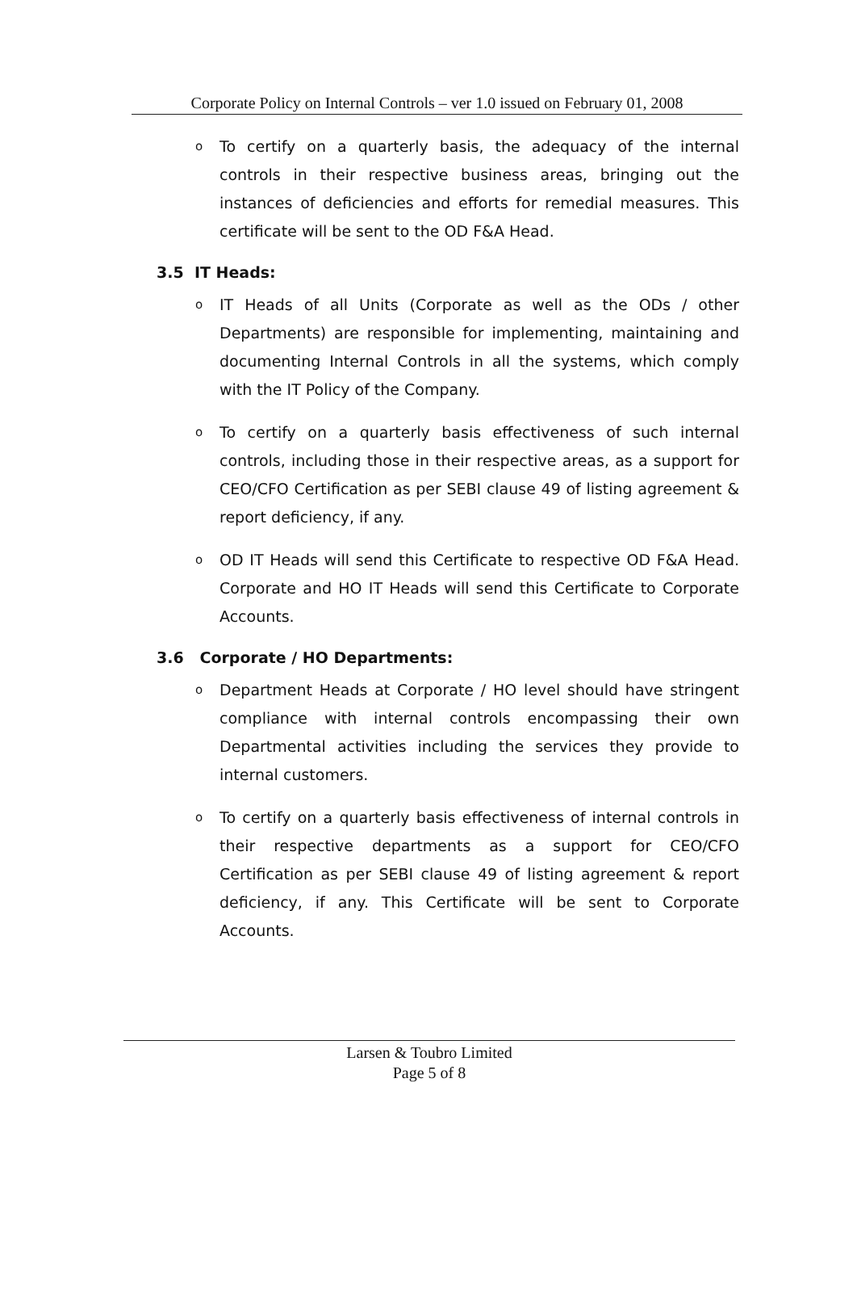Corporate Policy on Internal Controls – ver 1.0 issued on February 01, 2008
o To certify on a quarterly basis, the adequacy of the internal controls in their respective business areas, bringing out the instances of deficiencies and efforts for remedial measures. This certificate will be sent to the OD F&A Head.
3.5 IT Heads:
o IT Heads of all Units (Corporate as well as the ODs / other Departments) are responsible for implementing, maintaining and documenting Internal Controls in all the systems, which comply with the IT Policy of the Company.
o To certify on a quarterly basis effectiveness of such internal controls, including those in their respective areas, as a support for CEO/CFO Certification as per SEBI clause 49 of listing agreement & report deficiency, if any.
o OD IT Heads will send this Certificate to respective OD F&A Head. Corporate and HO IT Heads will send this Certificate to Corporate Accounts.
3.6 Corporate / HO Departments:
o Department Heads at Corporate / HO level should have stringent compliance with internal controls encompassing their own Departmental activities including the services they provide to internal customers.
o To certify on a quarterly basis effectiveness of internal controls in their respective departments as a support for CEO/CFO Certification as per SEBI clause 49 of listing agreement & report deficiency, if any. This Certificate will be sent to Corporate Accounts.
Larsen & Toubro Limited
Page 5 of 8